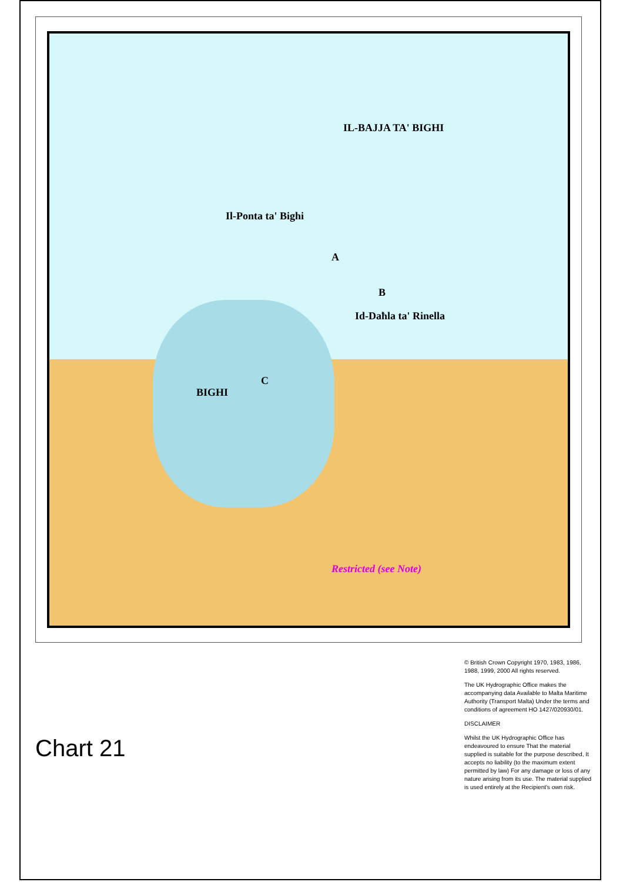IL-BAJJA TA' BIGHI
Il-Ponta ta' Bighi
Id-Daħla ta' Rinella
BIGHI
Restricted (see Note)
A
B
C
© British Crown Copyright 1970, 1983, 1986, 1988, 1999, 2000 All rights reserved.
The UK Hydrographic Office makes the accompanying data Available to Malta Maritime Authority (Transport Malta) Under the terms and conditions of agreement HO 1427/020930/01.
DISCLAIMER
Whilst the UK Hydrographic Office has endeavoured to ensure That the material supplied is suitable for the purpose described, It accepts no liability (to the maximum extent permitted by law) For any damage or loss of any nature arising from its use. The material supplied is used entirely at the Recipient's own risk.
Chart 21